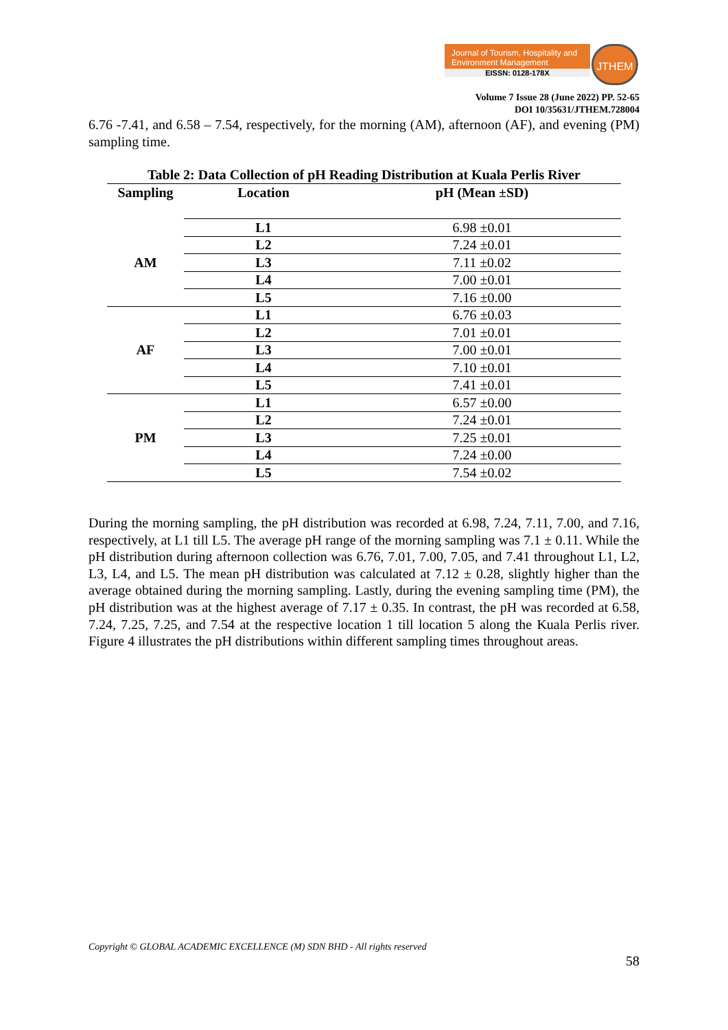Journal of Tourism, Hospitality and Environment Management
EISSN: 0128-178X
JTHEM
Volume 7 Issue 28 (June 2022) PP. 52-65
DOI 10/35631/JTHEM.728004
6.76 -7.41, and 6.58 – 7.54, respectively, for the morning (AM), afternoon (AF), and evening (PM) sampling time.
Table 2: Data Collection of pH Reading Distribution at Kuala Perlis River
| Sampling | Location | pH (Mean ±SD) |
| --- | --- | --- |
| AM | L1 | 6.98 ±0.01 |
| | L2 | 7.24 ±0.01 |
| | L3 | 7.11 ±0.02 |
| | L4 | 7.00 ±0.01 |
| | L5 | 7.16 ±0.00 |
| AF | L1 | 6.76 ±0.03 |
| | L2 | 7.01 ±0.01 |
| | L3 | 7.00 ±0.01 |
| | L4 | 7.10 ±0.01 |
| | L5 | 7.41 ±0.01 |
| PM | L1 | 6.57 ±0.00 |
| | L2 | 7.24 ±0.01 |
| | L3 | 7.25 ±0.01 |
| | L4 | 7.24 ±0.00 |
| | L5 | 7.54 ±0.02 |
During the morning sampling, the pH distribution was recorded at 6.98, 7.24, 7.11, 7.00, and 7.16, respectively, at L1 till L5. The average pH range of the morning sampling was 7.1 ± 0.11. While the pH distribution during afternoon collection was 6.76, 7.01, 7.00, 7.05, and 7.41 throughout L1, L2, L3, L4, and L5. The mean pH distribution was calculated at 7.12 ± 0.28, slightly higher than the average obtained during the morning sampling. Lastly, during the evening sampling time (PM), the pH distribution was at the highest average of 7.17 ± 0.35. In contrast, the pH was recorded at 6.58, 7.24, 7.25, 7.25, and 7.54 at the respective location 1 till location 5 along the Kuala Perlis river. Figure 4 illustrates the pH distributions within different sampling times throughout areas.
Copyright © GLOBAL ACADEMIC EXCELLENCE (M) SDN BHD - All rights reserved
58